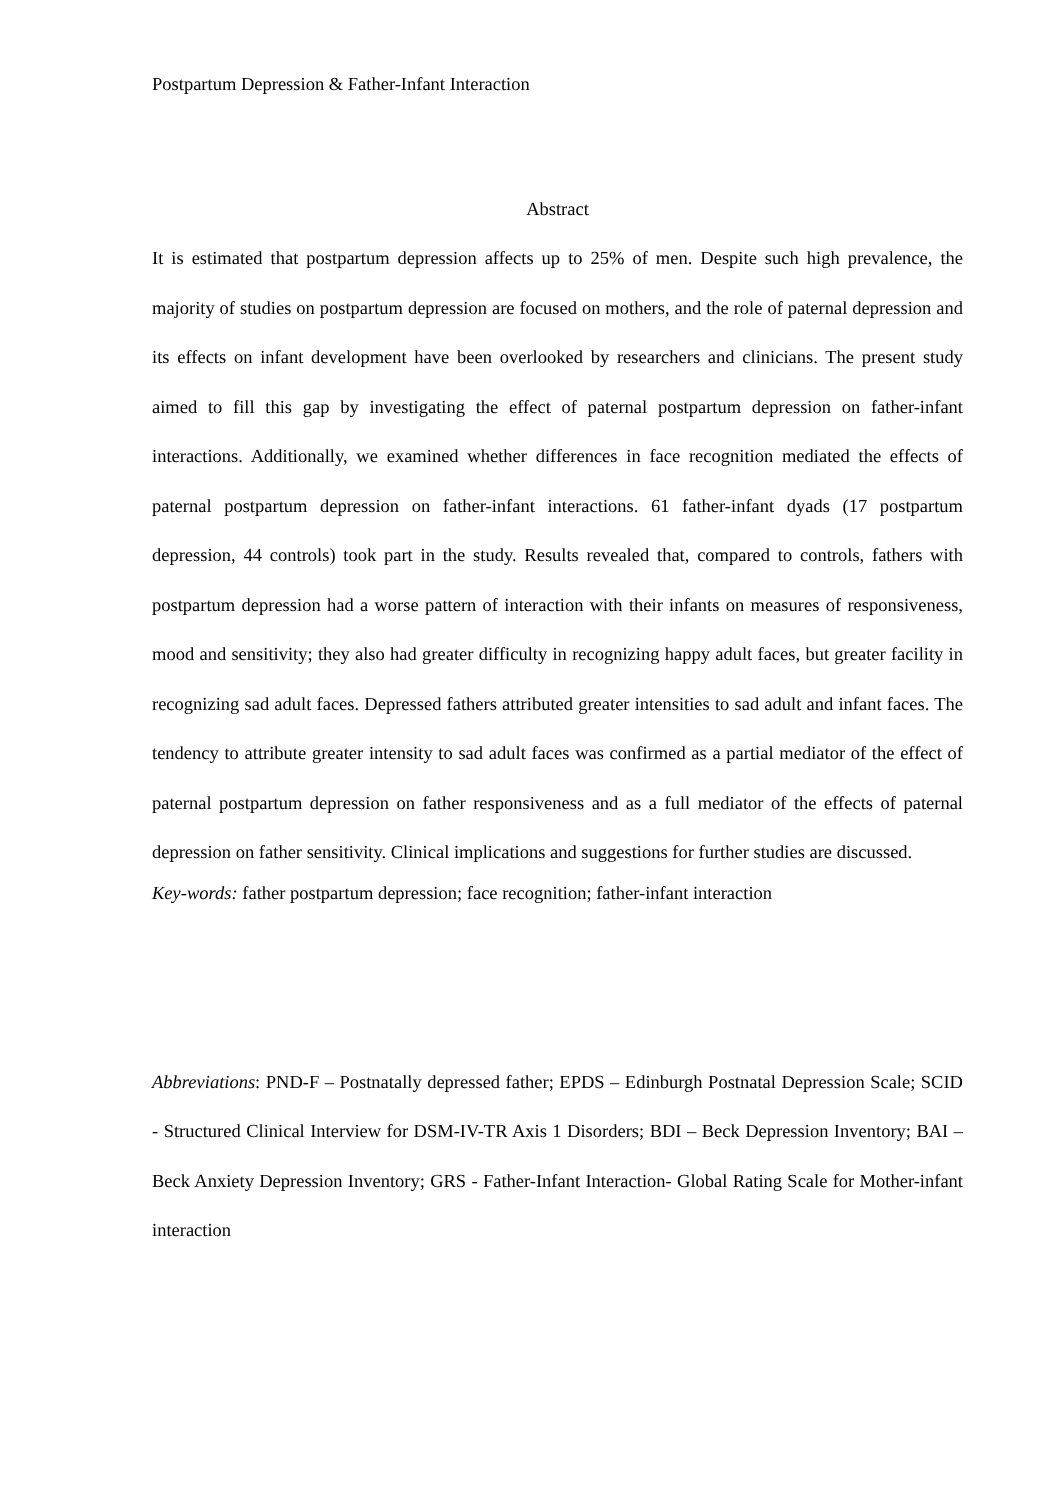Postpartum Depression & Father-Infant Interaction
Abstract
It is estimated that postpartum depression affects up to 25% of men. Despite such high prevalence, the majority of studies on postpartum depression are focused on mothers, and the role of paternal depression and its effects on infant development have been overlooked by researchers and clinicians. The present study aimed to fill this gap by investigating the effect of paternal postpartum depression on father-infant interactions. Additionally, we examined whether differences in face recognition mediated the effects of paternal postpartum depression on father-infant interactions. 61 father-infant dyads (17 postpartum depression, 44 controls) took part in the study. Results revealed that, compared to controls, fathers with postpartum depression had a worse pattern of interaction with their infants on measures of responsiveness, mood and sensitivity; they also had greater difficulty in recognizing happy adult faces, but greater facility in recognizing sad adult faces. Depressed fathers attributed greater intensities to sad adult and infant faces. The tendency to attribute greater intensity to sad adult faces was confirmed as a partial mediator of the effect of paternal postpartum depression on father responsiveness and as a full mediator of the effects of paternal depression on father sensitivity. Clinical implications and suggestions for further studies are discussed.
Key-words: father postpartum depression; face recognition; father-infant interaction
Abbreviations: PND-F – Postnatally depressed father; EPDS – Edinburgh Postnatal Depression Scale; SCID - Structured Clinical Interview for DSM-IV-TR Axis 1 Disorders; BDI – Beck Depression Inventory; BAI – Beck Anxiety Depression Inventory; GRS - Father-Infant Interaction- Global Rating Scale for Mother-infant interaction